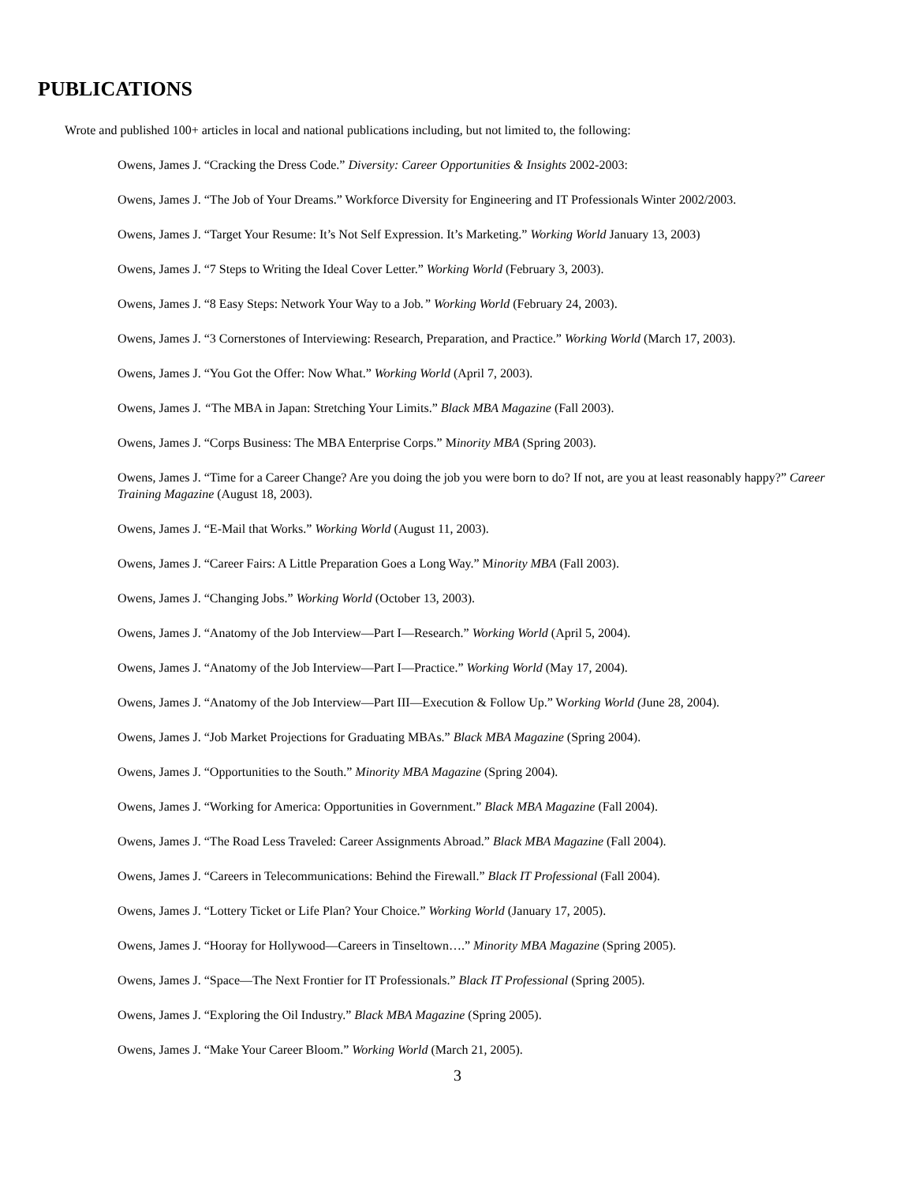PUBLICATIONS
Wrote and published 100+ articles in local and national publications including, but not limited to, the following:
Owens, James J. “Cracking the Dress Code.” Diversity: Career Opportunities & Insights 2002-2003:
Owens, James J. “The Job of Your Dreams.” Workforce Diversity for Engineering and IT Professionals Winter 2002/2003.
Owens, James J. “Target Your Resume: It’s Not Self Expression. It’s Marketing.” Working World January 13, 2003)
Owens, James J. “7 Steps to Writing the Ideal Cover Letter.” Working World (February 3, 2003).
Owens, James J. “8 Easy Steps: Network Your Way to a Job.” Working World (February 24, 2003).
Owens, James J. “3 Cornerstones of Interviewing: Research, Preparation, and Practice.” Working World (March 17, 2003).
Owens, James J. “You Got the Offer: Now What.” Working World (April 7, 2003).
Owens, James J. “The MBA in Japan: Stretching Your Limits.” Black MBA Magazine (Fall 2003).
Owens, James J. “Corps Business: The MBA Enterprise Corps.” Minority MBA (Spring 2003).
Owens, James J. “Time for a Career Change? Are you doing the job you were born to do? If not, are you at least reasonably happy?” Career Training Magazine (August 18, 2003).
Owens, James J. “E-Mail that Works.” Working World (August 11, 2003).
Owens, James J. “Career Fairs: A Little Preparation Goes a Long Way.” Minority MBA (Fall 2003).
Owens, James J. “Changing Jobs.” Working World (October 13, 2003).
Owens, James J. “Anatomy of the Job Interview—Part I—Research.” Working World (April 5, 2004).
Owens, James J. “Anatomy of the Job Interview—Part I—Practice.” Working World (May 17, 2004).
Owens, James J. “Anatomy of the Job Interview—Part III—Execution & Follow Up.” Working World (June 28, 2004).
Owens, James J. “Job Market Projections for Graduating MBAs.” Black MBA Magazine (Spring 2004).
Owens, James J. “Opportunities to the South.” Minority MBA Magazine (Spring 2004).
Owens, James J. “Working for America: Opportunities in Government.” Black MBA Magazine (Fall 2004).
Owens, James J. “The Road Less Traveled: Career Assignments Abroad.” Black MBA Magazine (Fall 2004).
Owens, James J. “Careers in Telecommunications: Behind the Firewall.” Black IT Professional (Fall 2004).
Owens, James J. “Lottery Ticket or Life Plan? Your Choice.” Working World (January 17, 2005).
Owens, James J. “Hooray for Hollywood—Careers in Tinseltown….” Minority MBA Magazine (Spring 2005).
Owens, James J. “Space—The Next Frontier for IT Professionals.” Black IT Professional (Spring 2005).
Owens, James J. “Exploring the Oil Industry.” Black MBA Magazine (Spring 2005).
Owens, James J. “Make Your Career Bloom.” Working World (March 21, 2005).
3